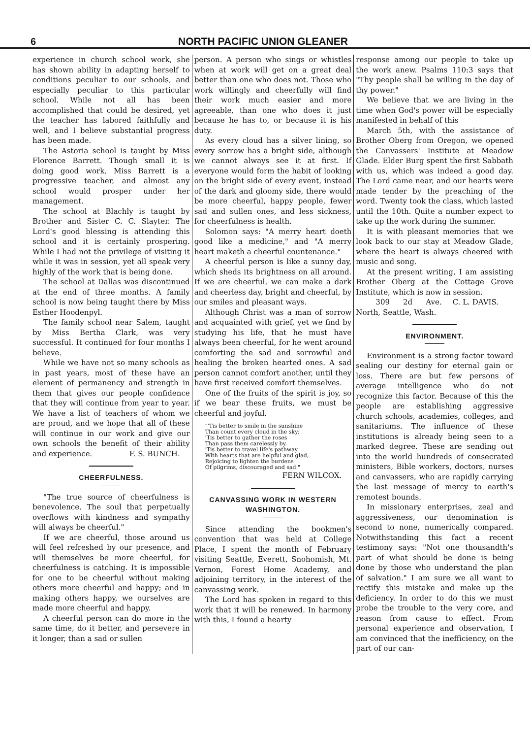6 NORTH PACIFIC UNION GLEANER
experience in church school work, she has shown ability in adapting herself to conditions peculiar to our schools, and especially peculiar to this particular school. While not all has been accomplished that could be desired, yet the teacher has labored faithfully and well, and I believe substantial progress has been made.
The Astoria school is taught by Miss Florence Barrett. Though small it is doing good work. Miss Barrett is a progressive teacher, and almost any school would prosper under her management.
The school at Blachly is taught by Brother and Sister C. C. Slayter. The Lord's good blessing is attending this school and it is certainly prospering. While I had not the privilege of visiting it while it was in session, yet all speak very highly of the work that is being done.
The school at Dallas was discontinued at the end of three months. A family school is now being taught there by Miss Esther Hoodenpyl.
The family school near Salem, taught by Miss Bertha Clark, was very successful. It continued for four months I believe.
While we have not so many schools as in past years, most of these have an element of permanency and strength in them that gives our people confidence that they will continue from year to year. We have a list of teachers of whom we are proud, and we hope that all of these will continue in our work and give our own schools the benefit of their ability and experience. F. S. BUNCH.
CHEERFULNESS.
"The true source of cheerfulness is benevolence. The soul that perpetually overflows with kindness and sympathy will always be cheerful."
If we are cheerful, those around us will feel refreshed by our presence, and will themselves be more cheerful, for cheerfulness is catching. It is impossible for one to be cheerful without making others more cheerful and happy; and in making others happy, we ourselves are made more cheerful and happy.
A cheerful person can do more in the same time, do it better, and persevere in it longer, than a sad or sullen
person. A person who sings or whistles when at work will get on a great deal better than one who does not. Those who work willingly and cheerfully will find their work much easier and more agreeable, than one who does it just because he has to, or because it is his duty.
As every cloud has a silver lining, so every sorrow has a bright side, although we cannot always see it at first. If everyone would form the habit of looking on the bright side of every event, instead of the dark and gloomy side, there would be more cheerful, happy people, fewer sad and sullen ones, and less sickness, for cheerfulness is health.
Solomon says: "A merry heart doeth good like a medicine," and "A merry heart maketh a cheerful countenance."
A cheerful person is like a sunny day, which sheds its brightness on all around. If we are cheerful, we can make a dark and cheerless day, bright and cheerful, by our smiles and pleasant ways.
Although Christ was a man of sorrow and acquainted with grief, yet we find by studying his life, that he must have always been cheerful, for he went around comforting the sad and sorrowful and healing the broken hearted ones. A sad person cannot comfort another, until they have first received comfort themselves.
One of the fruits of the spirit is joy, so if we bear these fruits, we must be cheerful and joyful.
"'Tis better to smile in the sunshine
Than count every cloud in the sky;
'Tis better to gather the roses
Than pass them carelessly by.
'Tis better to travel life's pathway
With hearts that are helpful and glad,
Rejoicing to lighten the burdens
Of pilgrims, discouraged and sad."
FERN WILCOX.
CANVASSING WORK IN WESTERN WASHINGTON.
Since attending the bookmen's convention that was held at College Place, I spent the month of February visiting Seattle, Everett, Snohomish, Mt. Vernon, Forest Home Academy, and adjoining territory, in the interest of the canvassing work.
The Lord has spoken in regard to this work that it will be renewed. In harmony with this, I found a hearty
response among our people to take up the work anew. Psalms 110:3 says that "Thy people shall be willing in the day of thy power."
We believe that we are living in the time when God's power will be especially manifested in behalf of this
March 5th, with the assistance of Brother Oberg from Oregon, we opened the Canvassers' Institute at Meadow Glade. Elder Burg spent the first Sabbath with us, which was indeed a good day. The Lord came near, and our hearts were made tender by the preaching of the word. Twenty took the class, which lasted until the 10th. Quite a number expect to take up the work during the summer.
It is with pleasant memories that we look back to our stay at Meadow Glade, where the heart is always cheered with music and song.
At the present writing, I am assisting Brother Oberg at the Cottage Grove Institute, which is now in session. C. L. DAVIS.
309 2d Ave. North, Seattle, Wash.
ENVIRONMENT.
Environment is a strong factor toward sealing our destiny for eternal gain or loss. There are but few persons of average intelligence who do not recognize this factor. Because of this the people are establishing aggressive church schools, academies, colleges, and sanitariums. The influence of these institutions is already being seen to a marked degree. These are sending out into the world hundreds of consecrated ministers, Bible workers, doctors, nurses and canvassers, who are rapidly carrying the last message of mercy to earth's remotest bounds.
In missionary enterprises, zeal and aggressiveness, our denomination is second to none, numerically compared. Notwithstanding this fact a recent testimony says: "Not one thousandth's part of what should be done is being done by those who understand the plan of salvation." I am sure we all want to rectify this mistake and make up the deficiency. In order to do this we must probe the trouble to the very core, and reason from cause to effect. From personal experience and observation, I am convinced that the inefficiency, on the part of our can-